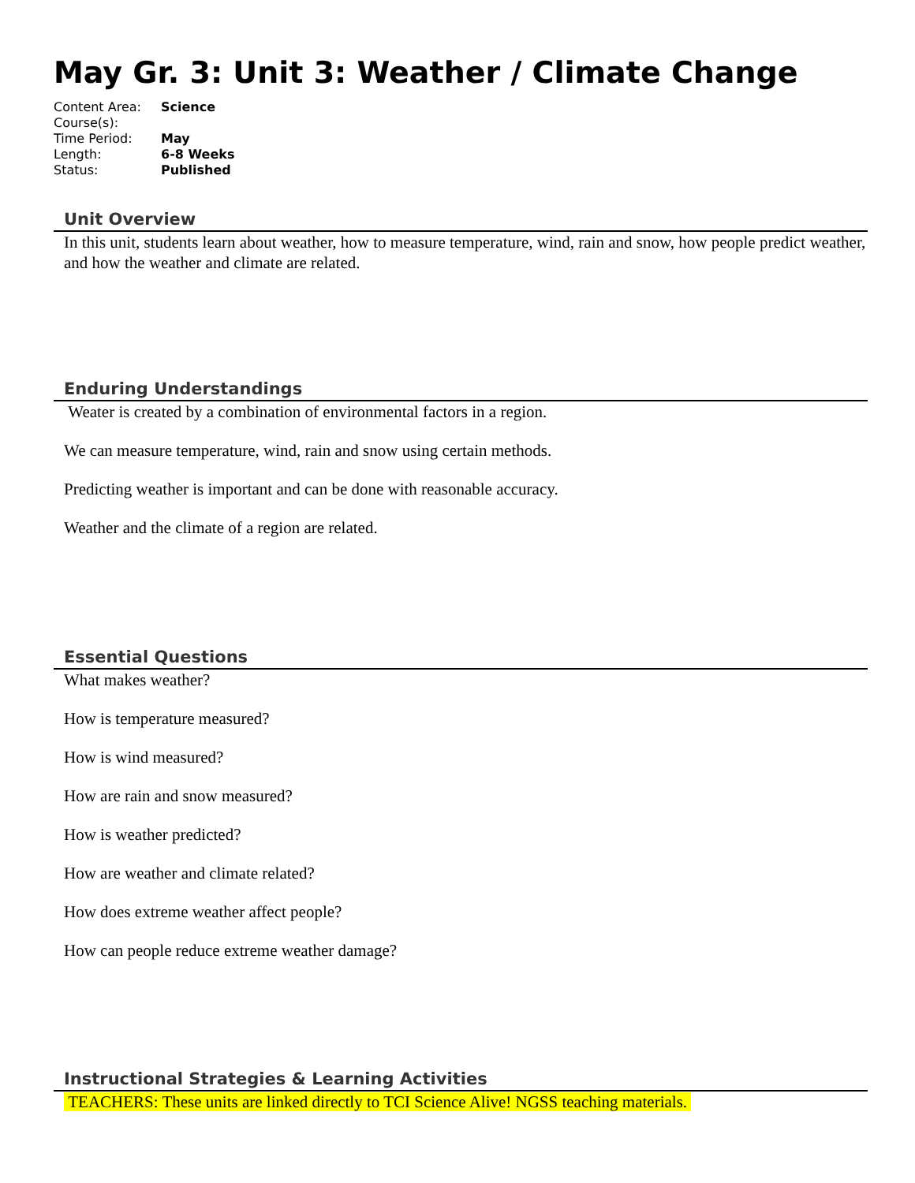May Gr. 3: Unit 3: Weather / Climate Change
| Content Area: | Science |
| Course(s): | |
| Time Period: | May |
| Length: | 6-8 Weeks |
| Status: | Published |
Unit Overview
In this unit, students learn about weather, how to measure temperature, wind, rain and snow, how people predict weather, and how the weather and climate are related.
Enduring Understandings
Weater is created by a combination of environmental factors in a region.
We can measure temperature, wind, rain and snow using certain methods.
Predicting weather is important and can be done with reasonable accuracy.
Weather and the climate of a region are related.
Essential Questions
What makes weather?
How is temperature measured?
How is wind measured?
How are rain and snow measured?
How is weather predicted?
How are weather and climate related?
How does extreme weather affect people?
How can people reduce extreme weather damage?
Instructional Strategies & Learning Activities
TEACHERS: These units are linked directly to TCI Science Alive! NGSS teaching materials.